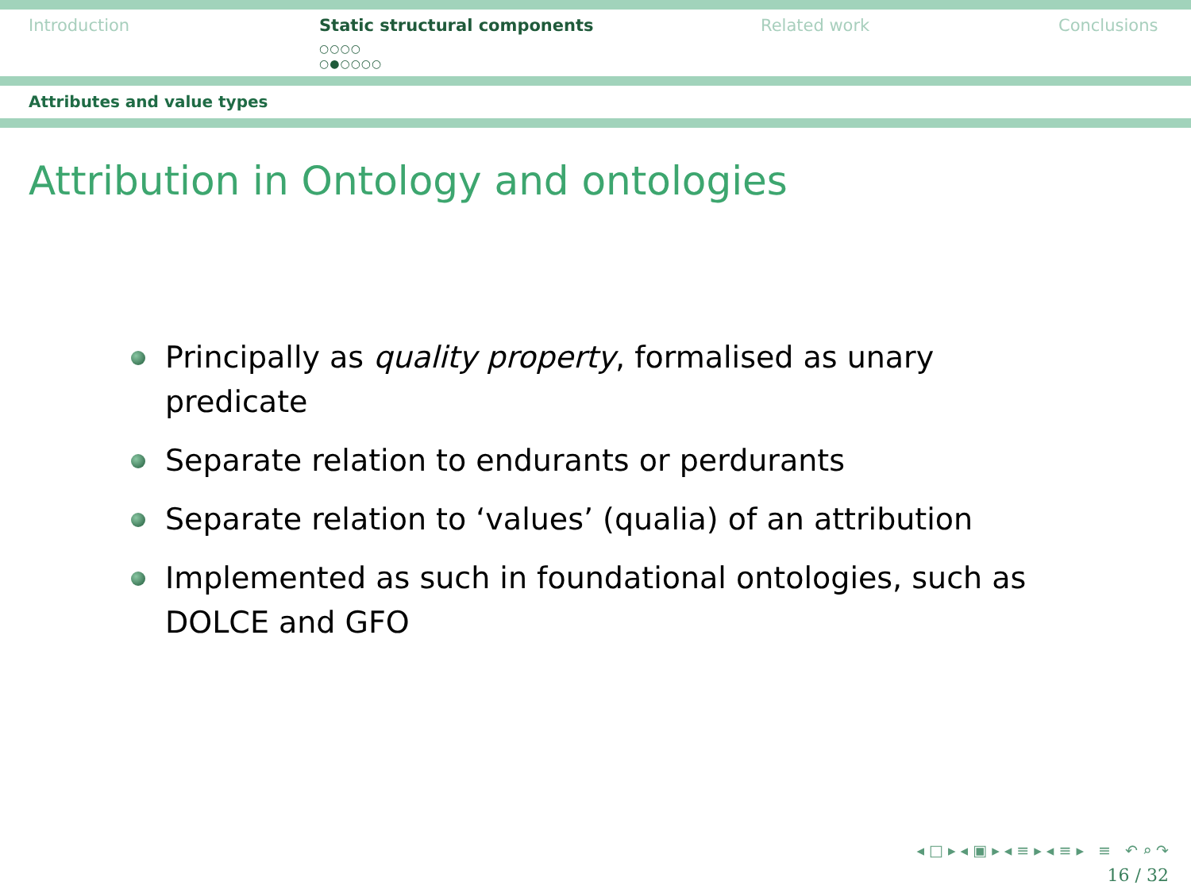Introduction Static structural components
○○○○
○●○○○○
Related work Conclusions
Attributes and value types
Attribution in Ontology and ontologies
Principally as quality property, formalised as unary predicate
Separate relation to endurants or perdurants
Separate relation to ‘values’ (qualia) of an attribution
Implemented as such in foundational ontologies, such as DOLCE and GFO
◂ □ ▸ ◂ ▣ ▸ ◂ ≡ ▸ ◂ ≡ ▸ ≡ ↶ ⌕ ↷
16 / 32